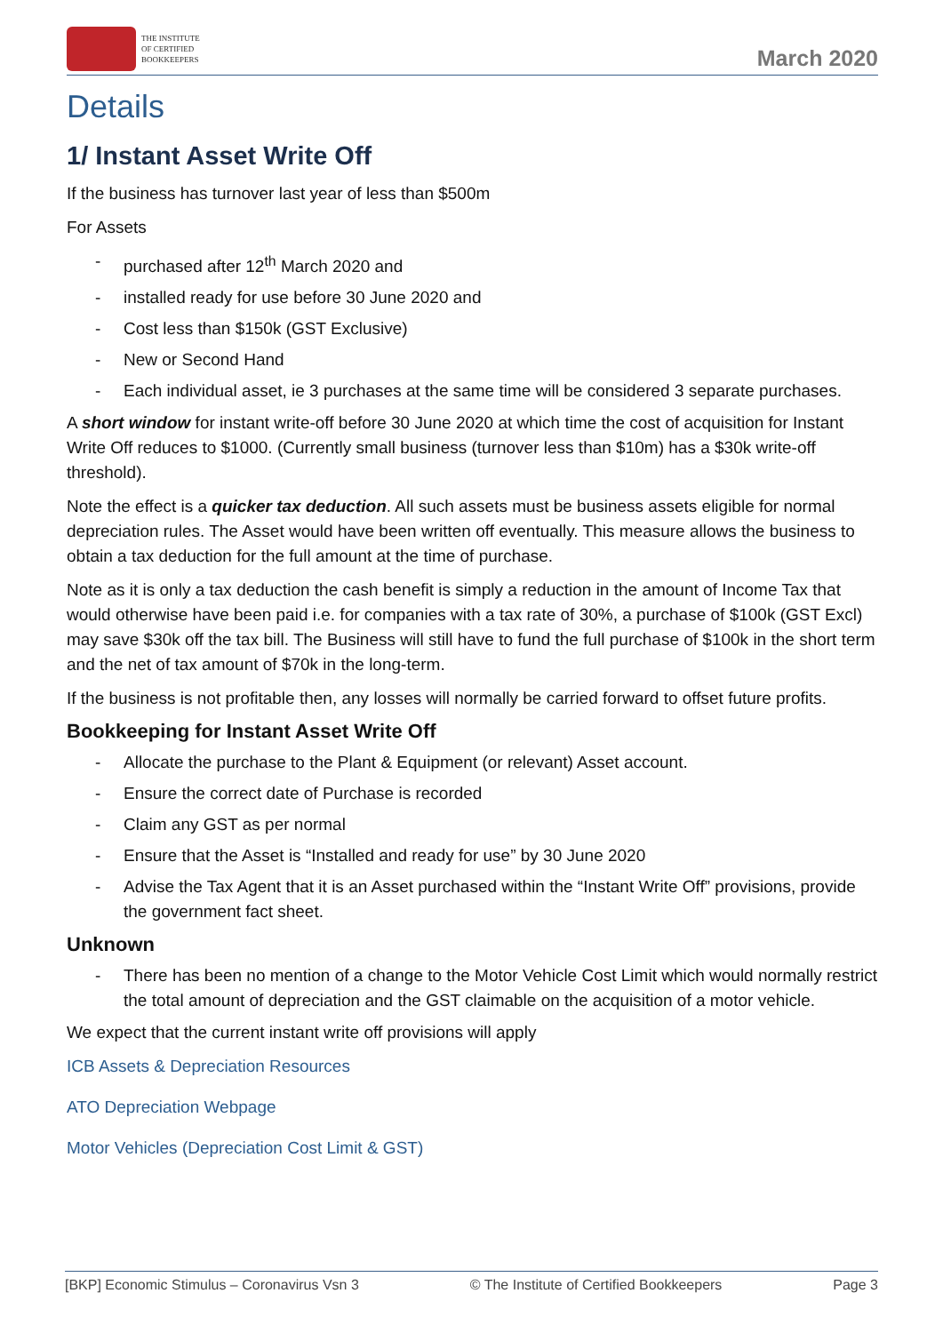THE INSTITUTE
OF CERTIFIED
BOOKKEEPERS
March 2020
Details
1/ Instant Asset Write Off
If the business has turnover last year of less than $500m
For Assets
- purchased after 12<sup>th</sup> March 2020 and
- installed ready for use before 30 June 2020 and
- Cost less than $150k (GST Exclusive)
- New or Second Hand
- Each individual asset, ie 3 purchases at the same time will be considered 3 separate purchases.
A short window for instant write-off before 30 June 2020 at which time the cost of acquisition for Instant Write Off reduces to $1000. (Currently small business (turnover less than $10m) has a $30k write-off threshold).
Note the effect is a quicker tax deduction. All such assets must be business assets eligible for normal depreciation rules. The Asset would have been written off eventually. This measure allows the business to obtain a tax deduction for the full amount at the time of purchase.
Note as it is only a tax deduction the cash benefit is simply a reduction in the amount of Income Tax that would otherwise have been paid i.e. for companies with a tax rate of 30%, a purchase of $100k (GST Excl) may save $30k off the tax bill. The Business will still have to fund the full purchase of $100k in the short term and the net of tax amount of $70k in the long-term.
If the business is not profitable then, any losses will normally be carried forward to offset future profits.
Bookkeeping for Instant Asset Write Off
- Allocate the purchase to the Plant & Equipment (or relevant) Asset account.
- Ensure the correct date of Purchase is recorded
- Claim any GST as per normal
- Ensure that the Asset is “Installed and ready for use” by 30 June 2020
- Advise the Tax Agent that it is an Asset purchased within the “Instant Write Off” provisions, provide the government fact sheet.
Unknown
- There has been no mention of a change to the Motor Vehicle Cost Limit which would normally restrict the total amount of depreciation and the GST claimable on the acquisition of a motor vehicle.
We expect that the current instant write off provisions will apply
ICB Assets & Depreciation Resources
ATO Depreciation Webpage
Motor Vehicles (Depreciation Cost Limit & GST)
[BKP] Economic Stimulus – Coronavirus Vsn 3 © The Institute of Certified Bookkeepers Page 3